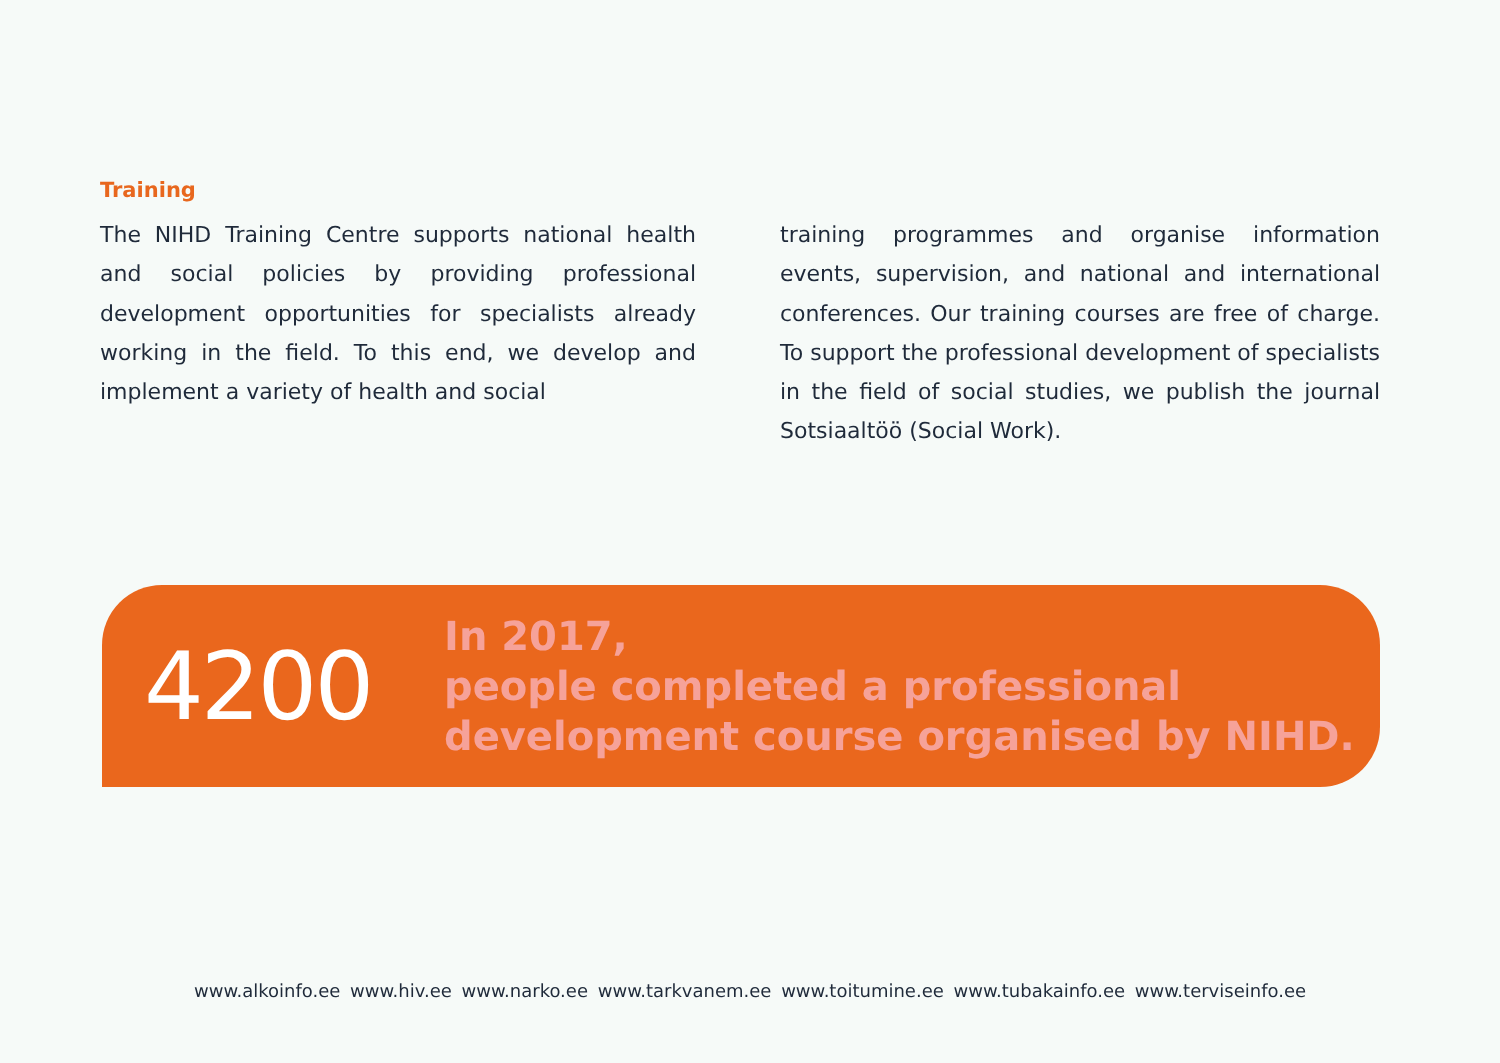Training
The NIHD Training Centre supports national health and social policies by providing profes­sional development opportunities for specialists already working in the field. To this end, we deve­lop and implement a variety of health and social
training programmes and organise information events, supervision, and national and international conferences. Our training courses are free of charge. To support the professional development of specialists in the field of social studies, we pub­lish the journal Sotsiaaltöö (Social Work).
4200
In 2017,
people completed a professional
development course organised by NIHD.
www.alkoinfo.ee www.hiv.ee www.narko.ee www.tarkvanem.ee www.toitumine.ee www.tubakainfo.ee www.terviseinfo.ee